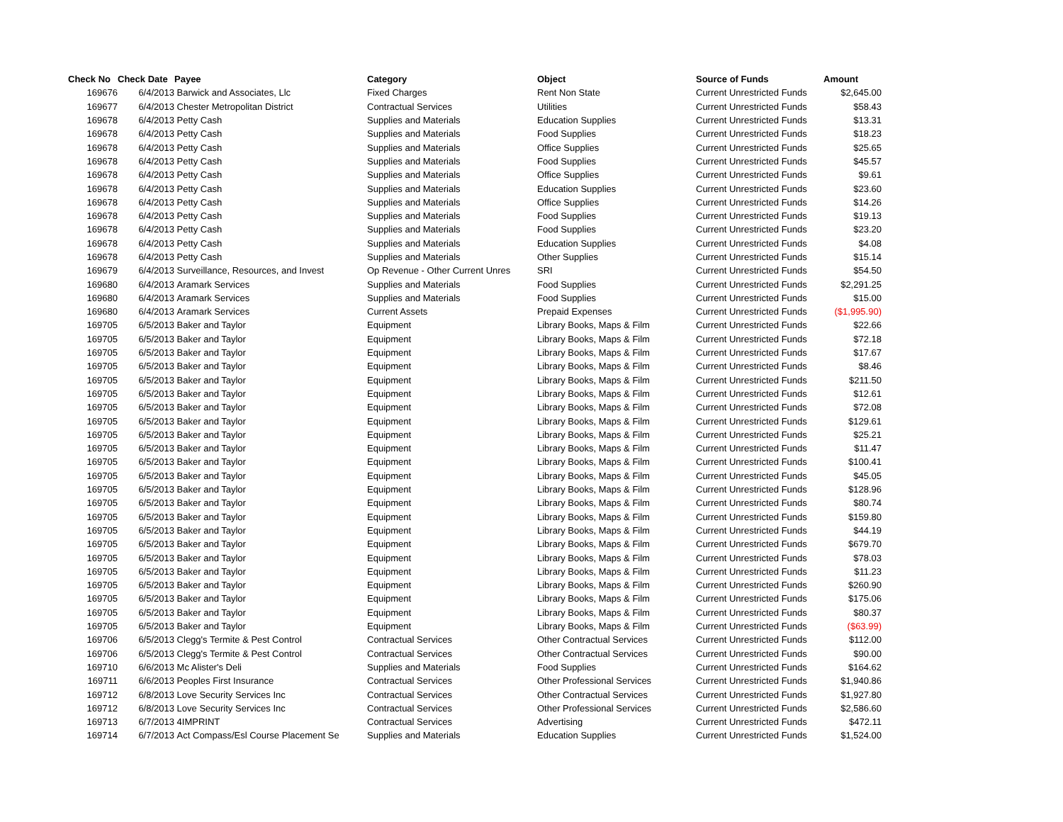| Check No | Check Date | Payee | Category | Object | Source of Funds | Amount |
| --- | --- | --- | --- | --- | --- | --- |
| 169676 | 6/4/2013 | Barwick and Associates, Llc | Fixed Charges | Rent Non State | Current Unrestricted Funds | $2,645.00 |
| 169677 | 6/4/2013 | Chester Metropolitan District | Contractual Services | Utilities | Current Unrestricted Funds | $58.43 |
| 169678 | 6/4/2013 | Petty Cash | Supplies and Materials | Education Supplies | Current Unrestricted Funds | $13.31 |
| 169678 | 6/4/2013 | Petty Cash | Supplies and Materials | Food Supplies | Current Unrestricted Funds | $18.23 |
| 169678 | 6/4/2013 | Petty Cash | Supplies and Materials | Office Supplies | Current Unrestricted Funds | $25.65 |
| 169678 | 6/4/2013 | Petty Cash | Supplies and Materials | Food Supplies | Current Unrestricted Funds | $45.57 |
| 169678 | 6/4/2013 | Petty Cash | Supplies and Materials | Office Supplies | Current Unrestricted Funds | $9.61 |
| 169678 | 6/4/2013 | Petty Cash | Supplies and Materials | Education Supplies | Current Unrestricted Funds | $23.60 |
| 169678 | 6/4/2013 | Petty Cash | Supplies and Materials | Office Supplies | Current Unrestricted Funds | $14.26 |
| 169678 | 6/4/2013 | Petty Cash | Supplies and Materials | Food Supplies | Current Unrestricted Funds | $19.13 |
| 169678 | 6/4/2013 | Petty Cash | Supplies and Materials | Food Supplies | Current Unrestricted Funds | $23.20 |
| 169678 | 6/4/2013 | Petty Cash | Supplies and Materials | Education Supplies | Current Unrestricted Funds | $4.08 |
| 169678 | 6/4/2013 | Petty Cash | Supplies and Materials | Other Supplies | Current Unrestricted Funds | $15.14 |
| 169679 | 6/4/2013 | Surveillance, Resources, and Invest | Op Revenue - Other Current Unres | SRI | Current Unrestricted Funds | $54.50 |
| 169680 | 6/4/2013 | Aramark Services | Supplies and Materials | Food Supplies | Current Unrestricted Funds | $2,291.25 |
| 169680 | 6/4/2013 | Aramark Services | Supplies and Materials | Food Supplies | Current Unrestricted Funds | $15.00 |
| 169680 | 6/4/2013 | Aramark Services | Current Assets | Prepaid Expenses | Current Unrestricted Funds | ($1,995.90) |
| 169705 | 6/5/2013 | Baker and Taylor | Equipment | Library Books, Maps & Film | Current Unrestricted Funds | $22.66 |
| 169705 | 6/5/2013 | Baker and Taylor | Equipment | Library Books, Maps & Film | Current Unrestricted Funds | $72.18 |
| 169705 | 6/5/2013 | Baker and Taylor | Equipment | Library Books, Maps & Film | Current Unrestricted Funds | $17.67 |
| 169705 | 6/5/2013 | Baker and Taylor | Equipment | Library Books, Maps & Film | Current Unrestricted Funds | $8.46 |
| 169705 | 6/5/2013 | Baker and Taylor | Equipment | Library Books, Maps & Film | Current Unrestricted Funds | $211.50 |
| 169705 | 6/5/2013 | Baker and Taylor | Equipment | Library Books, Maps & Film | Current Unrestricted Funds | $12.61 |
| 169705 | 6/5/2013 | Baker and Taylor | Equipment | Library Books, Maps & Film | Current Unrestricted Funds | $72.08 |
| 169705 | 6/5/2013 | Baker and Taylor | Equipment | Library Books, Maps & Film | Current Unrestricted Funds | $129.61 |
| 169705 | 6/5/2013 | Baker and Taylor | Equipment | Library Books, Maps & Film | Current Unrestricted Funds | $25.21 |
| 169705 | 6/5/2013 | Baker and Taylor | Equipment | Library Books, Maps & Film | Current Unrestricted Funds | $11.47 |
| 169705 | 6/5/2013 | Baker and Taylor | Equipment | Library Books, Maps & Film | Current Unrestricted Funds | $100.41 |
| 169705 | 6/5/2013 | Baker and Taylor | Equipment | Library Books, Maps & Film | Current Unrestricted Funds | $45.05 |
| 169705 | 6/5/2013 | Baker and Taylor | Equipment | Library Books, Maps & Film | Current Unrestricted Funds | $128.96 |
| 169705 | 6/5/2013 | Baker and Taylor | Equipment | Library Books, Maps & Film | Current Unrestricted Funds | $80.74 |
| 169705 | 6/5/2013 | Baker and Taylor | Equipment | Library Books, Maps & Film | Current Unrestricted Funds | $159.80 |
| 169705 | 6/5/2013 | Baker and Taylor | Equipment | Library Books, Maps & Film | Current Unrestricted Funds | $44.19 |
| 169705 | 6/5/2013 | Baker and Taylor | Equipment | Library Books, Maps & Film | Current Unrestricted Funds | $679.70 |
| 169705 | 6/5/2013 | Baker and Taylor | Equipment | Library Books, Maps & Film | Current Unrestricted Funds | $78.03 |
| 169705 | 6/5/2013 | Baker and Taylor | Equipment | Library Books, Maps & Film | Current Unrestricted Funds | $11.23 |
| 169705 | 6/5/2013 | Baker and Taylor | Equipment | Library Books, Maps & Film | Current Unrestricted Funds | $260.90 |
| 169705 | 6/5/2013 | Baker and Taylor | Equipment | Library Books, Maps & Film | Current Unrestricted Funds | $175.06 |
| 169705 | 6/5/2013 | Baker and Taylor | Equipment | Library Books, Maps & Film | Current Unrestricted Funds | $80.37 |
| 169705 | 6/5/2013 | Baker and Taylor | Equipment | Library Books, Maps & Film | Current Unrestricted Funds | ($63.99) |
| 169706 | 6/5/2013 | Clegg's Termite & Pest Control | Contractual Services | Other Contractual Services | Current Unrestricted Funds | $112.00 |
| 169706 | 6/5/2013 | Clegg's Termite & Pest Control | Contractual Services | Other Contractual Services | Current Unrestricted Funds | $90.00 |
| 169710 | 6/6/2013 | Mc Alister's Deli | Supplies and Materials | Food Supplies | Current Unrestricted Funds | $164.62 |
| 169711 | 6/6/2013 | Peoples First Insurance | Contractual Services | Other Professional Services | Current Unrestricted Funds | $1,940.86 |
| 169712 | 6/8/2013 | Love Security Services Inc | Contractual Services | Other Contractual Services | Current Unrestricted Funds | $1,927.80 |
| 169712 | 6/8/2013 | Love Security Services Inc | Contractual Services | Other Professional Services | Current Unrestricted Funds | $2,586.60 |
| 169713 | 6/7/2013 | 4IMPRINT | Contractual Services | Advertising | Current Unrestricted Funds | $472.11 |
| 169714 | 6/7/2013 | Act Compass/Esl Course Placement Se | Supplies and Materials | Education Supplies | Current Unrestricted Funds | $1,524.00 |